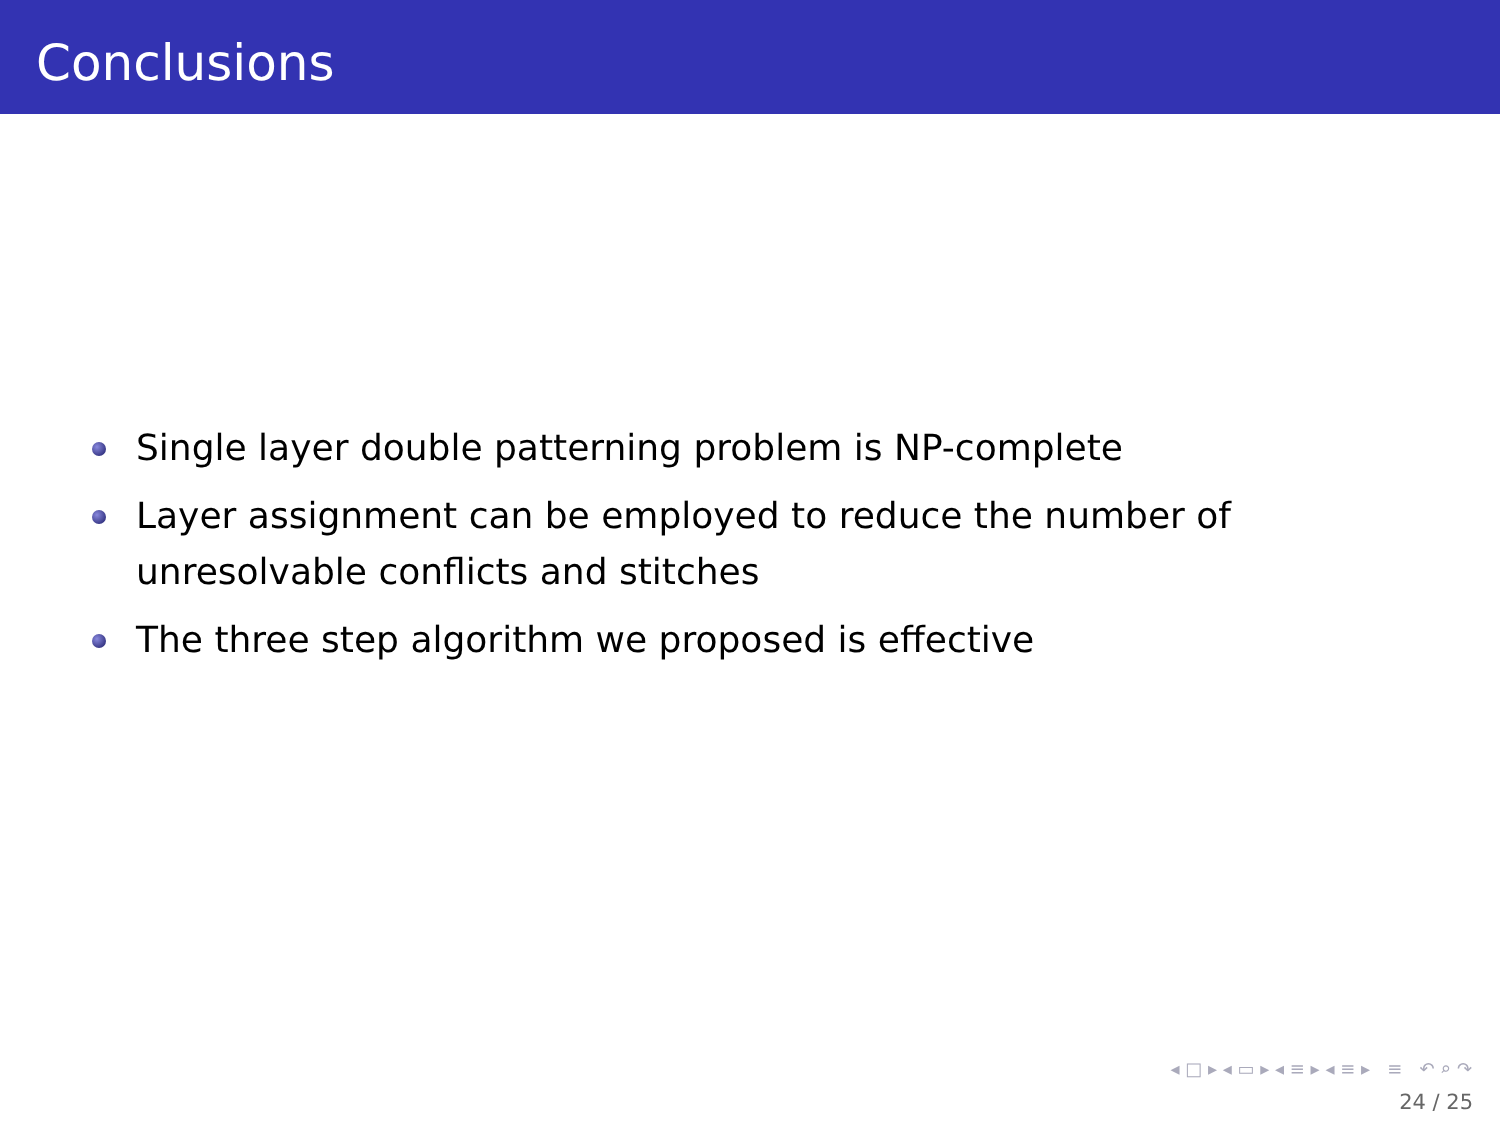Conclusions
Single layer double patterning problem is NP-complete
Layer assignment can be employed to reduce the number of unresolvable conflicts and stitches
The three step algorithm we proposed is effective
◂ □ ▸ ◂ ▭ ▸ ◂ ≡ ▸ ◂ ≡ ▸ ≡ ↶ ⌕ ↷
24 / 25